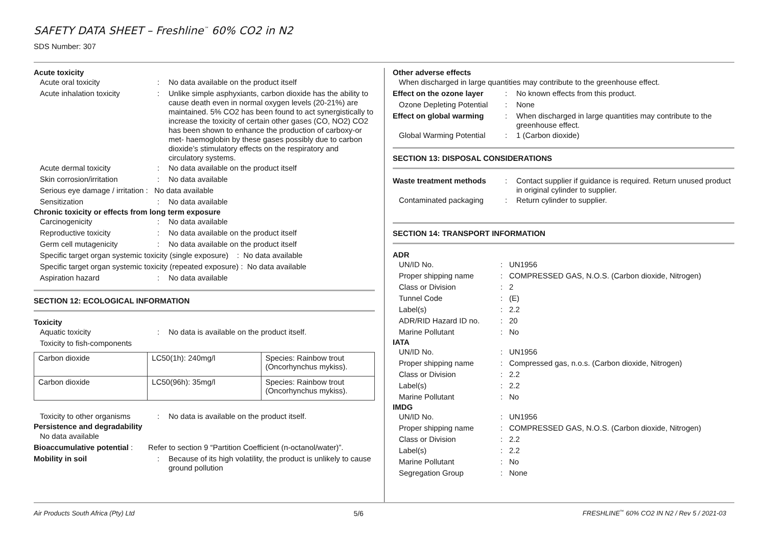SAFETY DATA SHEET – Freshline<sup>™</sup> 60% CO2 in N2
SDS Number: 307
Acute toxicity
Acute oral toxicity :
No data available on the product itself
Acute inhalation toxicity
:
Unlike simple asphyxiants, carbon dioxide has the ability to cause death even in normal oxygen levels (20-21%) are maintained. 5% CO2 has been found to act synergistically to increase the toxicity of certain other gases (CO, NO2) CO2 has been shown to enhance the production of carboxy-or met- haemoglobin by these gases possibly due to carbon dioxide’s stimulatory effects on the respiratory and circulatory systems.
Acute dermal toxicity :
No data available on the product itself
Skin corrosion/irritation
:
No data available
Serious eye damage / irritation : No data available
Sensitization :
No data available
Chronic toxicity or effects from long term exposure
Carcinogenicity :
No data available
Reproductive toxicity :
No data available on the product itself
Germ cell mutagenicity :
No data available on the product itself
Specific target organ systemic toxicity (single exposure) : No data available
Specific target organ systemic toxicity (repeated exposure) : No data available
Aspiration hazard :
No data available
SECTION 12: ECOLOGICAL INFORMATION
Toxicity
Aquatic toxicity :
No data is available on the product itself.
Toxicity to fish-components
| Carbon dioxide | LC50(1h): 240mg/l | Species: Rainbow trout (Oncorhynchus mykiss). |
| Carbon dioxide | LC50(96h): 35mg/l | Species: Rainbow trout (Oncorhynchus mykiss). |
Toxicity to other organisms
:
No data is available on the product itself.
Persistence and degradability
No data available
Bioaccumulative potential :
Refer to section 9 “Partition Coefficient (n-octanol/water)”.
Mobility in soil :
Because of its high volatility, the product is unlikely to cause ground pollution
Other adverse effects
When discharged in large quantities may contribute to the greenhouse effect.
Effect on the ozone layer
:
No known effects from this product.
Ozone Depleting Potential
:
None
Effect on global warming
:
When discharged in large quantities may contribute to the greenhouse effect.
Global Warming Potential
:
1 (Carbon dioxide)
SECTION 13: DISPOSAL CONSIDERATIONS
Waste treatment methods
:
Contact supplier if guidance is required. Return unused product in original cylinder to supplier.
Contaminated packaging
:
Return cylinder to supplier.
SECTION 14: TRANSPORT INFORMATION
ADR
UN/ID No. :
UN1956
Proper shipping name :
COMPRESSED GAS, N.O.S. (Carbon dioxide, Nitrogen)
Class or Division :
2
Tunnel Code :
(E)
Label(s) :
2.2
ADR/RID Hazard ID no.
:
20
Marine Pollutant :
No
IATA
UN/ID No. :
UN1956
Proper shipping name :
Compressed gas, n.o.s. (Carbon dioxide, Nitrogen)
Class or Division :
2.2
Label(s) :
2.2
Marine Pollutant :
No
IMDG
UN/ID No. :
UN1956
Proper shipping name :
COMPRESSED GAS, N.O.S. (Carbon dioxide, Nitrogen)
Class or Division :
2.2
Label(s) :
2.2
Marine Pollutant :
No
Segregation Group :
None
Air Products South Africa (Pty) Ltd 5/6 FRESHLINE<sup>™</sup> 60% CO2 IN N2 / Rev 5 / 2021-03